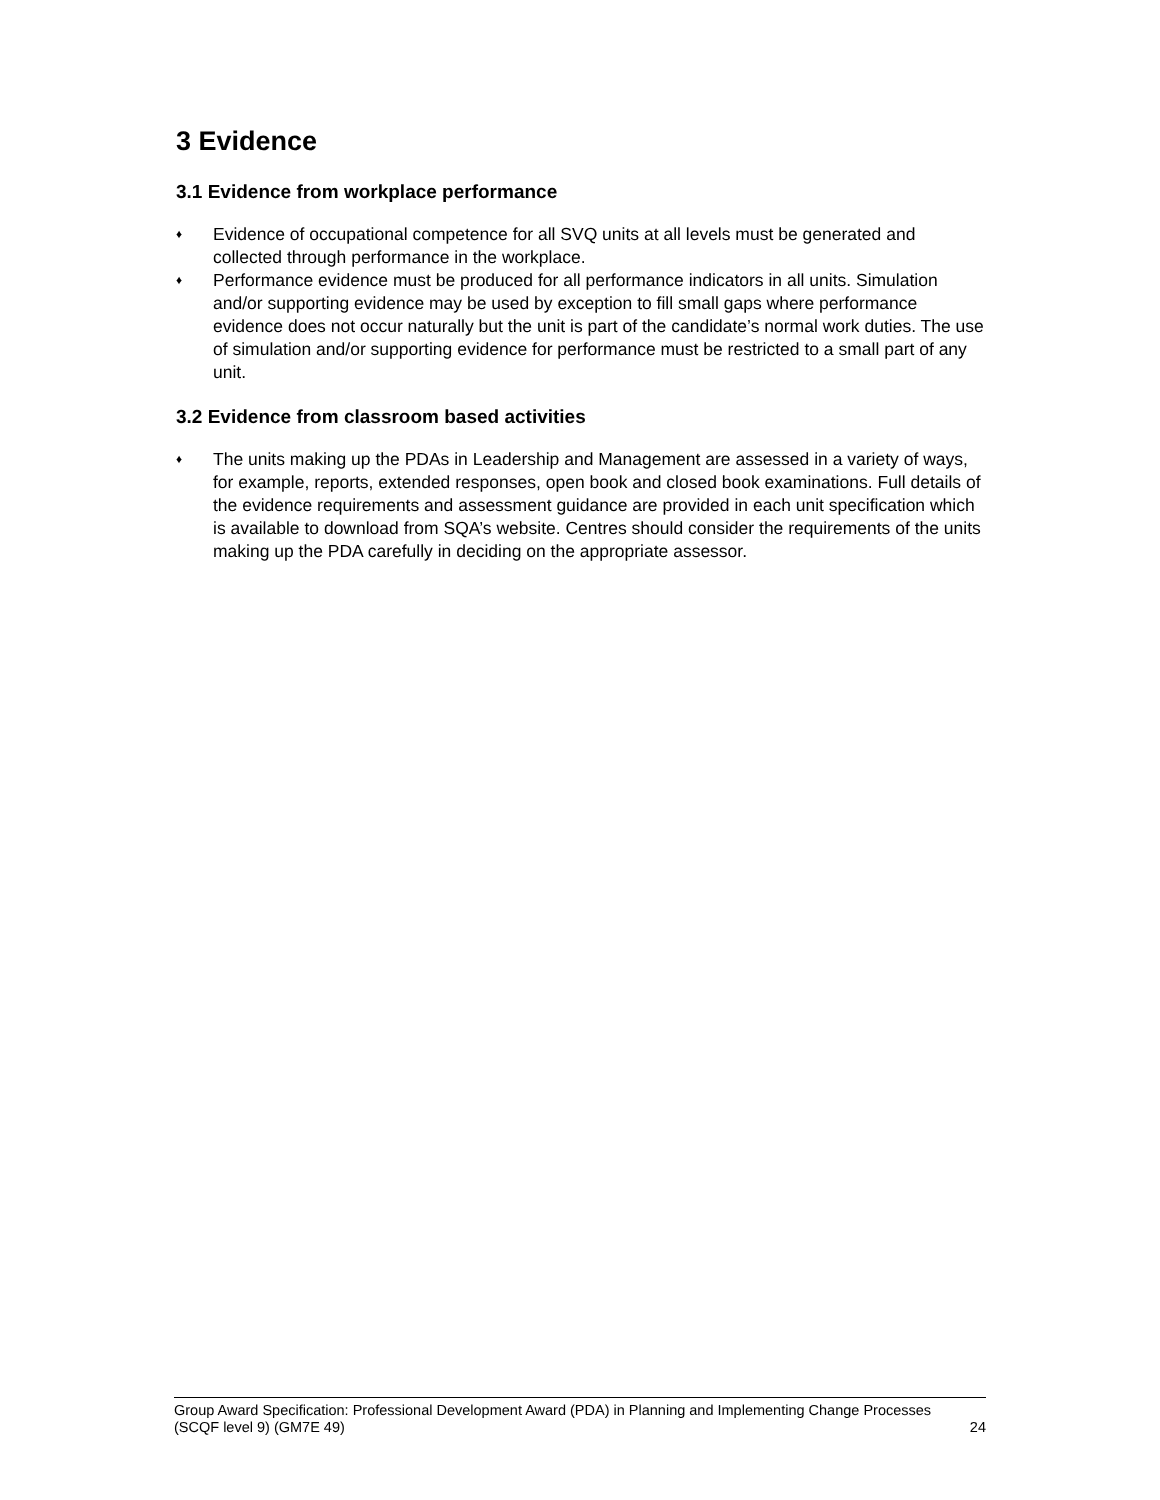3 Evidence
3.1 Evidence from workplace performance
♦ Evidence of occupational competence for all SVQ units at all levels must be generated and collected through performance in the workplace.
♦ Performance evidence must be produced for all performance indicators in all units. Simulation and/or supporting evidence may be used by exception to fill small gaps where performance evidence does not occur naturally but the unit is part of the candidate’s normal work duties. The use of simulation and/or supporting evidence for performance must be restricted to a small part of any unit.
3.2 Evidence from classroom based activities
♦ The units making up the PDAs in Leadership and Management are assessed in a variety of ways, for example, reports, extended responses, open book and closed book examinations. Full details of the evidence requirements and assessment guidance are provided in each unit specification which is available to download from SQA’s website. Centres should consider the requirements of the units making up the PDA carefully in deciding on the appropriate assessor.
Group Award Specification: Professional Development Award (PDA) in Planning and Implementing Change Processes (SCQF level 9) (GM7E 49) 24